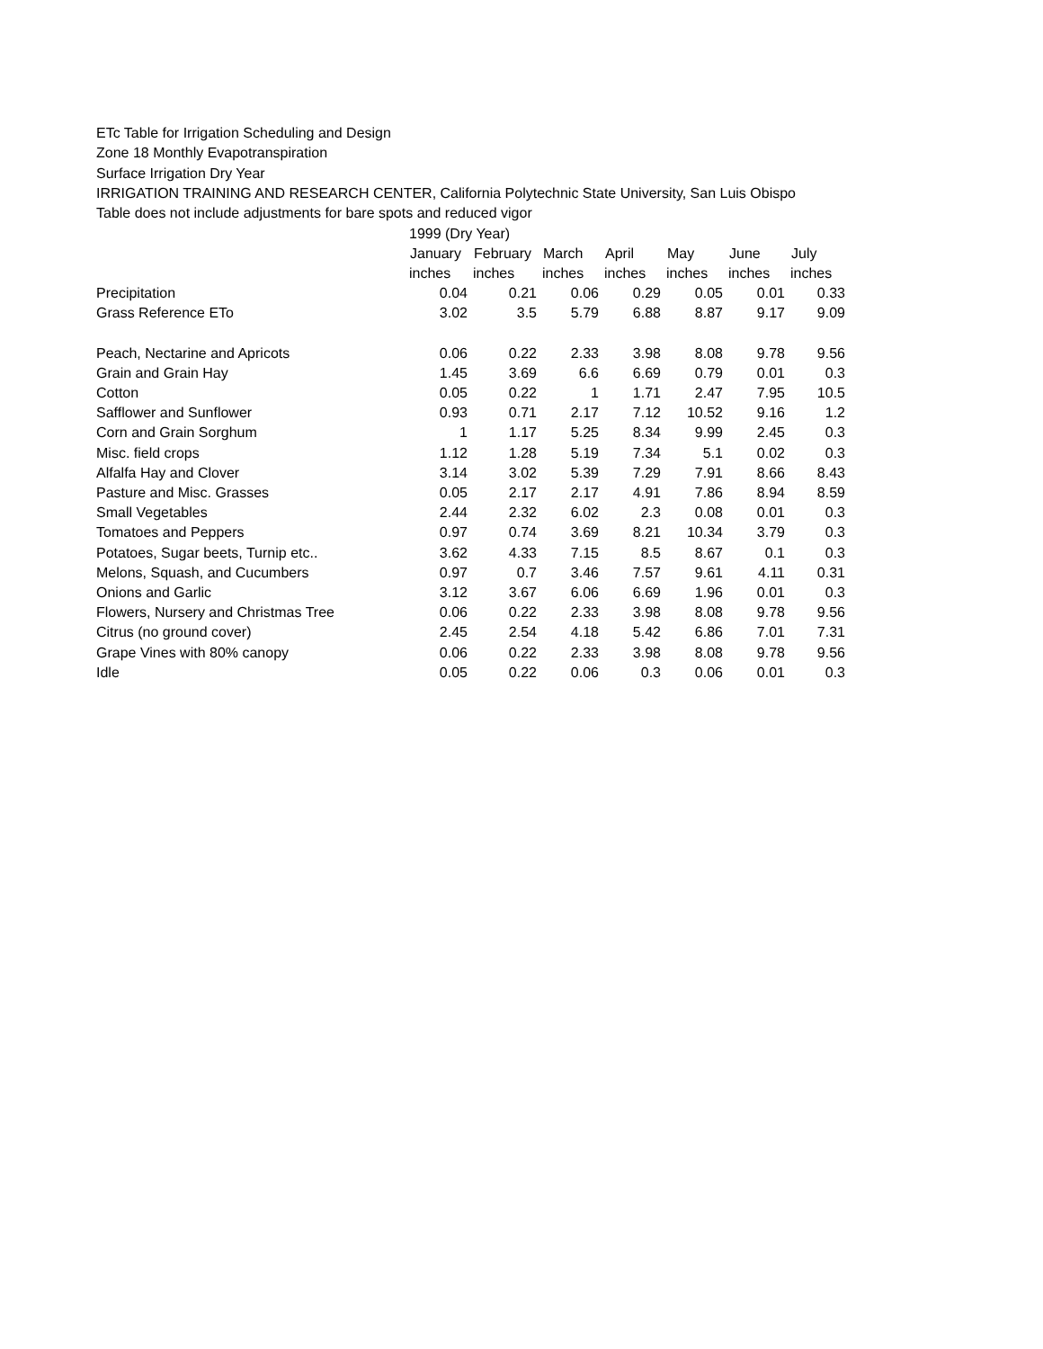ETc Table for Irrigation Scheduling and Design
Zone 18 Monthly Evapotranspiration
Surface Irrigation Dry Year
IRRIGATION TRAINING AND RESEARCH CENTER, California Polytechnic State University, San Luis Obispo
Table does not include adjustments for bare spots and reduced vigor
| | 1999 (Dry Year) | | | | | | |
| | January | February | March | April | May | June | July |
| | inches | inches | inches | inches | inches | inches | inches |
| Precipitation | 0.04 | 0.21 | 0.06 | 0.29 | 0.05 | 0.01 | 0.33 |
| Grass Reference ETo | 3.02 | 3.5 | 5.79 | 6.88 | 8.87 | 9.17 | 9.09 |
| Peach, Nectarine and Apricots | 0.06 | 0.22 | 2.33 | 3.98 | 8.08 | 9.78 | 9.56 |
| Grain and Grain Hay | 1.45 | 3.69 | 6.6 | 6.69 | 0.79 | 0.01 | 0.3 |
| Cotton | 0.05 | 0.22 | 1 | 1.71 | 2.47 | 7.95 | 10.5 |
| Safflower and Sunflower | 0.93 | 0.71 | 2.17 | 7.12 | 10.52 | 9.16 | 1.2 |
| Corn and Grain Sorghum | 1 | 1.17 | 5.25 | 8.34 | 9.99 | 2.45 | 0.3 |
| Misc. field crops | 1.12 | 1.28 | 5.19 | 7.34 | 5.1 | 0.02 | 0.3 |
| Alfalfa Hay and Clover | 3.14 | 3.02 | 5.39 | 7.29 | 7.91 | 8.66 | 8.43 |
| Pasture and Misc. Grasses | 0.05 | 2.17 | 2.17 | 4.91 | 7.86 | 8.94 | 8.59 |
| Small Vegetables | 2.44 | 2.32 | 6.02 | 2.3 | 0.08 | 0.01 | 0.3 |
| Tomatoes and Peppers | 0.97 | 0.74 | 3.69 | 8.21 | 10.34 | 3.79 | 0.3 |
| Potatoes, Sugar beets, Turnip etc.. | 3.62 | 4.33 | 7.15 | 8.5 | 8.67 | 0.1 | 0.3 |
| Melons, Squash, and Cucumbers | 0.97 | 0.7 | 3.46 | 7.57 | 9.61 | 4.11 | 0.31 |
| Onions and Garlic | 3.12 | 3.67 | 6.06 | 6.69 | 1.96 | 0.01 | 0.3 |
| Flowers, Nursery and Christmas Tree | 0.06 | 0.22 | 2.33 | 3.98 | 8.08 | 9.78 | 9.56 |
| Citrus (no ground cover) | 2.45 | 2.54 | 4.18 | 5.42 | 6.86 | 7.01 | 7.31 |
| Grape Vines with 80% canopy | 0.06 | 0.22 | 2.33 | 3.98 | 8.08 | 9.78 | 9.56 |
| Idle | 0.05 | 0.22 | 0.06 | 0.3 | 0.06 | 0.01 | 0.3 |